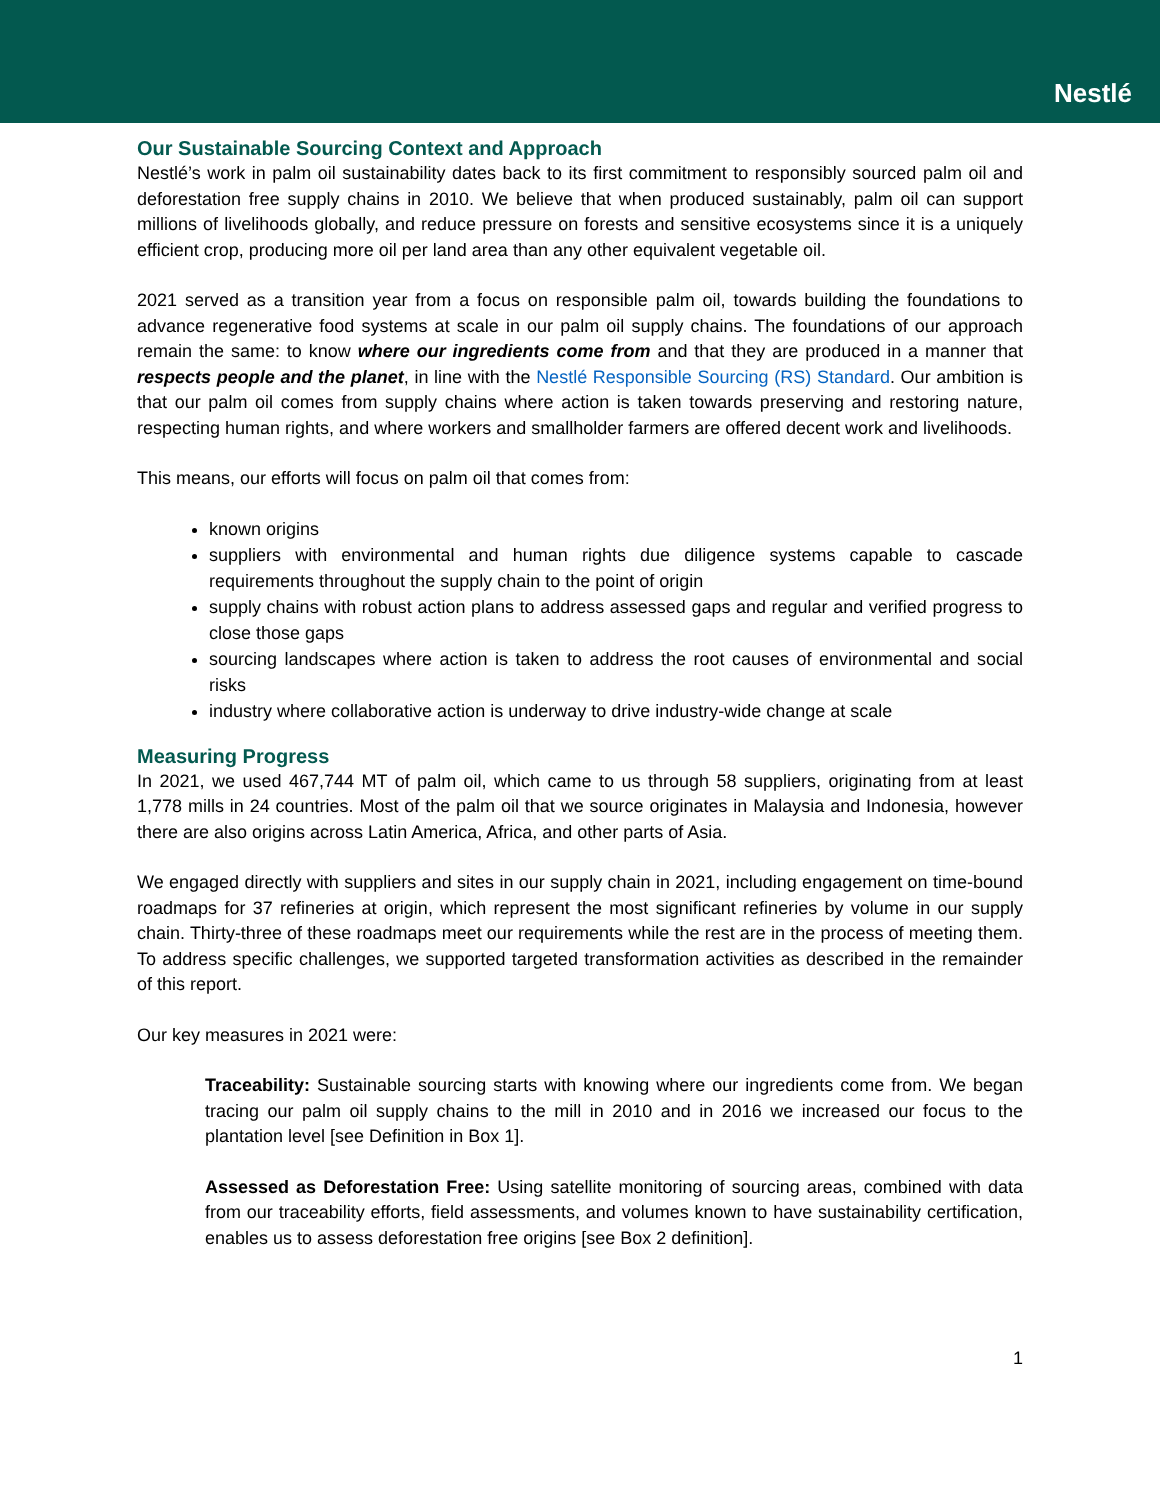Nestlé
Our Sustainable Sourcing Context and Approach
Nestlé’s work in palm oil sustainability dates back to its first commitment to responsibly sourced palm oil and deforestation free supply chains in 2010. We believe that when produced sustainably, palm oil can support millions of livelihoods globally, and reduce pressure on forests and sensitive ecosystems since it is a uniquely efficient crop, producing more oil per land area than any other equivalent vegetable oil.
2021 served as a transition year from a focus on responsible palm oil, towards building the foundations to advance regenerative food systems at scale in our palm oil supply chains. The foundations of our approach remain the same: to know where our ingredients come from and that they are produced in a manner that respects people and the planet, in line with the Nestlé Responsible Sourcing (RS) Standard. Our ambition is that our palm oil comes from supply chains where action is taken towards preserving and restoring nature, respecting human rights, and where workers and smallholder farmers are offered decent work and livelihoods.
This means, our efforts will focus on palm oil that comes from:
known origins
suppliers with environmental and human rights due diligence systems capable to cascade requirements throughout the supply chain to the point of origin
supply chains with robust action plans to address assessed gaps and regular and verified progress to close those gaps
sourcing landscapes where action is taken to address the root causes of environmental and social risks
industry where collaborative action is underway to drive industry-wide change at scale
Measuring Progress
In 2021, we used 467,744 MT of palm oil, which came to us through 58 suppliers, originating from at least 1,778 mills in 24 countries. Most of the palm oil that we source originates in Malaysia and Indonesia, however there are also origins across Latin America, Africa, and other parts of Asia.
We engaged directly with suppliers and sites in our supply chain in 2021, including engagement on time-bound roadmaps for 37 refineries at origin, which represent the most significant refineries by volume in our supply chain. Thirty-three of these roadmaps meet our requirements while the rest are in the process of meeting them. To address specific challenges, we supported targeted transformation activities as described in the remainder of this report.
Our key measures in 2021 were:
Traceability: Sustainable sourcing starts with knowing where our ingredients come from. We began tracing our palm oil supply chains to the mill in 2010 and in 2016 we increased our focus to the plantation level [see Definition in Box 1].
Assessed as Deforestation Free: Using satellite monitoring of sourcing areas, combined with data from our traceability efforts, field assessments, and volumes known to have sustainability certification, enables us to assess deforestation free origins [see Box 2 definition].
1